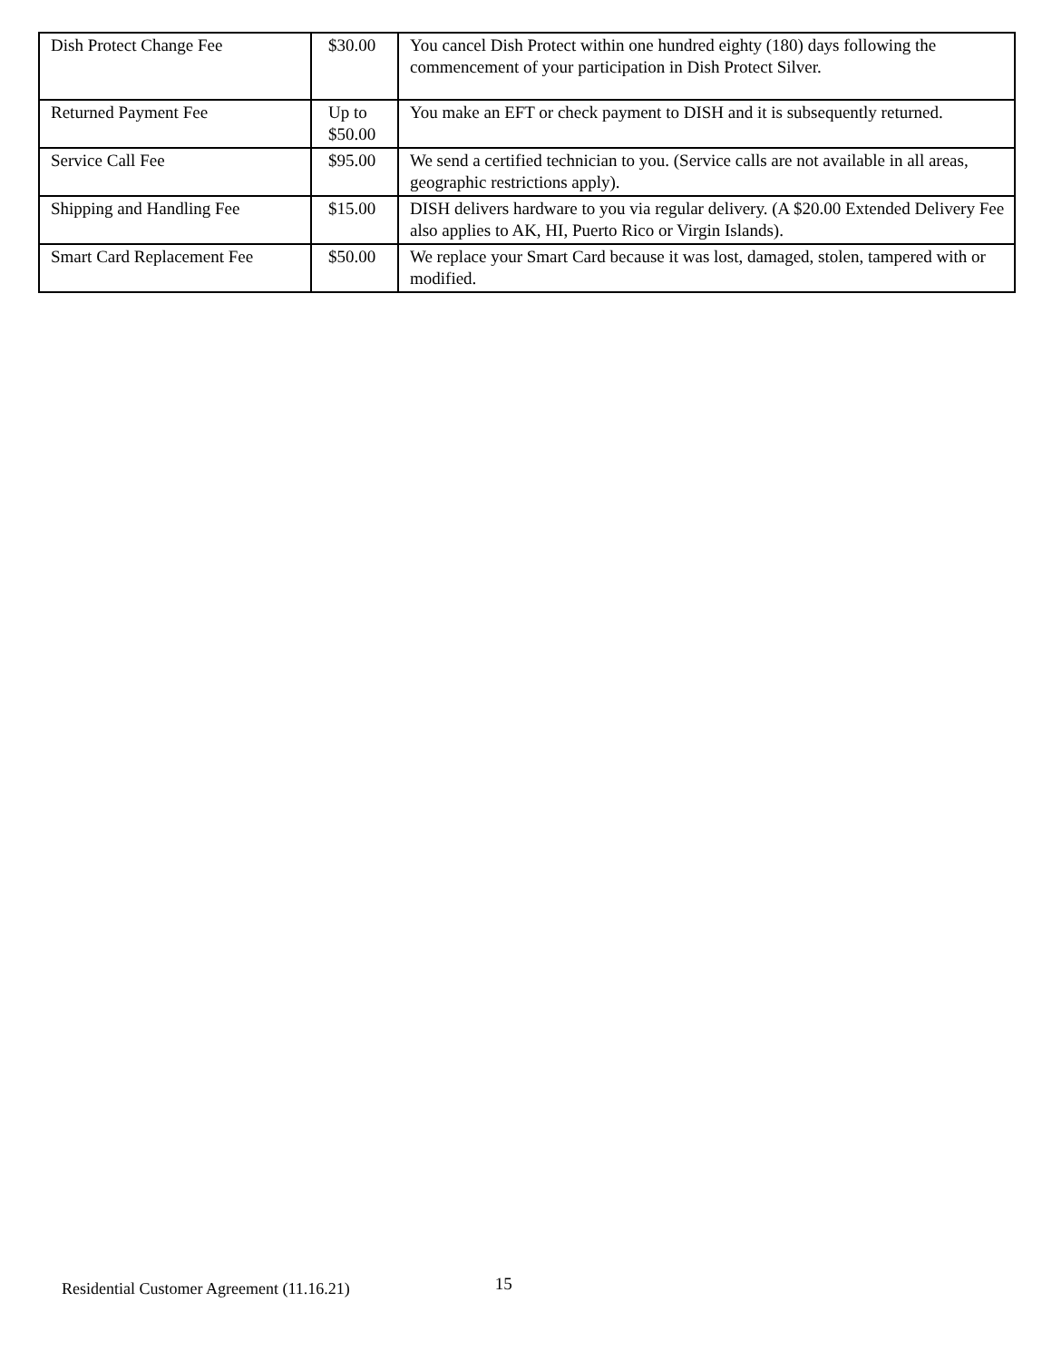| Dish Protect Change Fee | $30.00 | You cancel Dish Protect within one hundred eighty (180) days following the commencement of your participation in Dish Protect Silver. |
| Returned Payment Fee | Up to $50.00 | You make an EFT or check payment to DISH and it is subsequently returned. |
| Service Call Fee | $95.00 | We send a certified technician to you. (Service calls are not available in all areas, geographic restrictions apply). |
| Shipping and Handling Fee | $15.00 | DISH delivers hardware to you via regular delivery. (A $20.00 Extended Delivery Fee also applies to AK, HI, Puerto Rico or Virgin Islands). |
| Smart Card Replacement Fee | $50.00 | We replace your Smart Card because it was lost, damaged, stolen, tampered with or modified. |
Residential Customer Agreement (11.16.21) 15